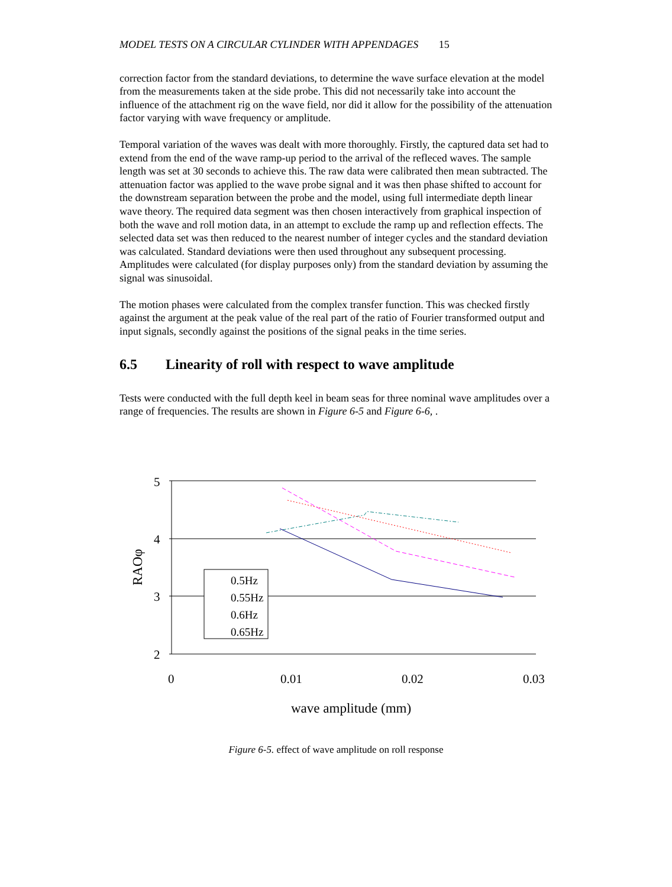MODEL TESTS ON A CIRCULAR CYLINDER WITH APPENDAGES 15
correction factor from the standard deviations, to determine the wave surface elevation at the model from the measurements taken at the side probe. This did not necessarily take into account the influence of the attachment rig on the wave field, nor did it allow for the possibility of the attenuation factor varying with wave frequency or amplitude.
Temporal variation of the waves was dealt with more thoroughly. Firstly, the captured data set had to extend from the end of the wave ramp-up period to the arrival of the refleced waves. The sample length was set at 30 seconds to achieve this. The raw data were calibrated then mean subtracted. The attenuation factor was applied to the wave probe signal and it was then phase shifted to account for the downstream separation between the probe and the model, using full intermediate depth linear wave theory. The required data segment was then chosen interactively from graphical inspection of both the wave and roll motion data, in an attempt to exclude the ramp up and reflection effects. The selected data set was then reduced to the nearest number of integer cycles and the standard deviation was calculated. Standard deviations were then used throughout any subsequent processing. Amplitudes were calculated (for display purposes only) from the standard deviation by assuming the signal was sinusoidal.
The motion phases were calculated from the complex transfer function. This was checked firstly against the argument at the peak value of the real part of the ratio of Fourier transformed output and input signals, secondly against the positions of the signal peaks in the time series.
6.5 Linearity of roll with respect to wave amplitude
Tests were conducted with the full depth keel in beam seas for three nominal wave amplitudes over a range of frequencies. The results are shown in Figure 6-5 and Figure 6-6, .
5
4
3
2
0
0.01
0.02
0.03
wave amplitude (mm)
RAOφ
0.5Hz
0.55Hz
0.6Hz
0.65Hz
Figure 6-5. effect of wave amplitude on roll response